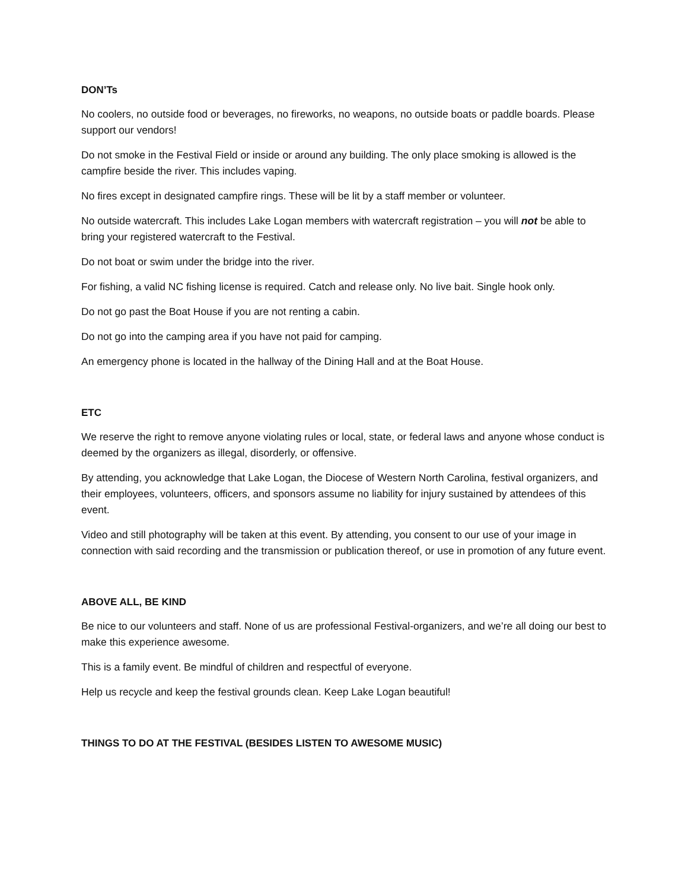DON’Ts
No coolers, no outside food or beverages, no fireworks, no weapons, no outside boats or paddle boards. Please support our vendors!
Do not smoke in the Festival Field or inside or around any building. The only place smoking is allowed is the campfire beside the river. This includes vaping.
No fires except in designated campfire rings. These will be lit by a staff member or volunteer.
No outside watercraft. This includes Lake Logan members with watercraft registration – you will not be able to bring your registered watercraft to the Festival.
Do not boat or swim under the bridge into the river.
For fishing, a valid NC fishing license is required. Catch and release only. No live bait. Single hook only.
Do not go past the Boat House if you are not renting a cabin.
Do not go into the camping area if you have not paid for camping.
An emergency phone is located in the hallway of the Dining Hall and at the Boat House.
ETC
We reserve the right to remove anyone violating rules or local, state, or federal laws and anyone whose conduct is deemed by the organizers as illegal, disorderly, or offensive.
By attending, you acknowledge that Lake Logan, the Diocese of Western North Carolina, festival organizers, and their employees, volunteers, officers, and sponsors assume no liability for injury sustained by attendees of this event.
Video and still photography will be taken at this event. By attending, you consent to our use of your image in connection with said recording and the transmission or publication thereof, or use in promotion of any future event.
ABOVE ALL, BE KIND
Be nice to our volunteers and staff. None of us are professional Festival-organizers, and we’re all doing our best to make this experience awesome.
This is a family event. Be mindful of children and respectful of everyone.
Help us recycle and keep the festival grounds clean. Keep Lake Logan beautiful!
THINGS TO DO AT THE FESTIVAL (BESIDES LISTEN TO AWESOME MUSIC)